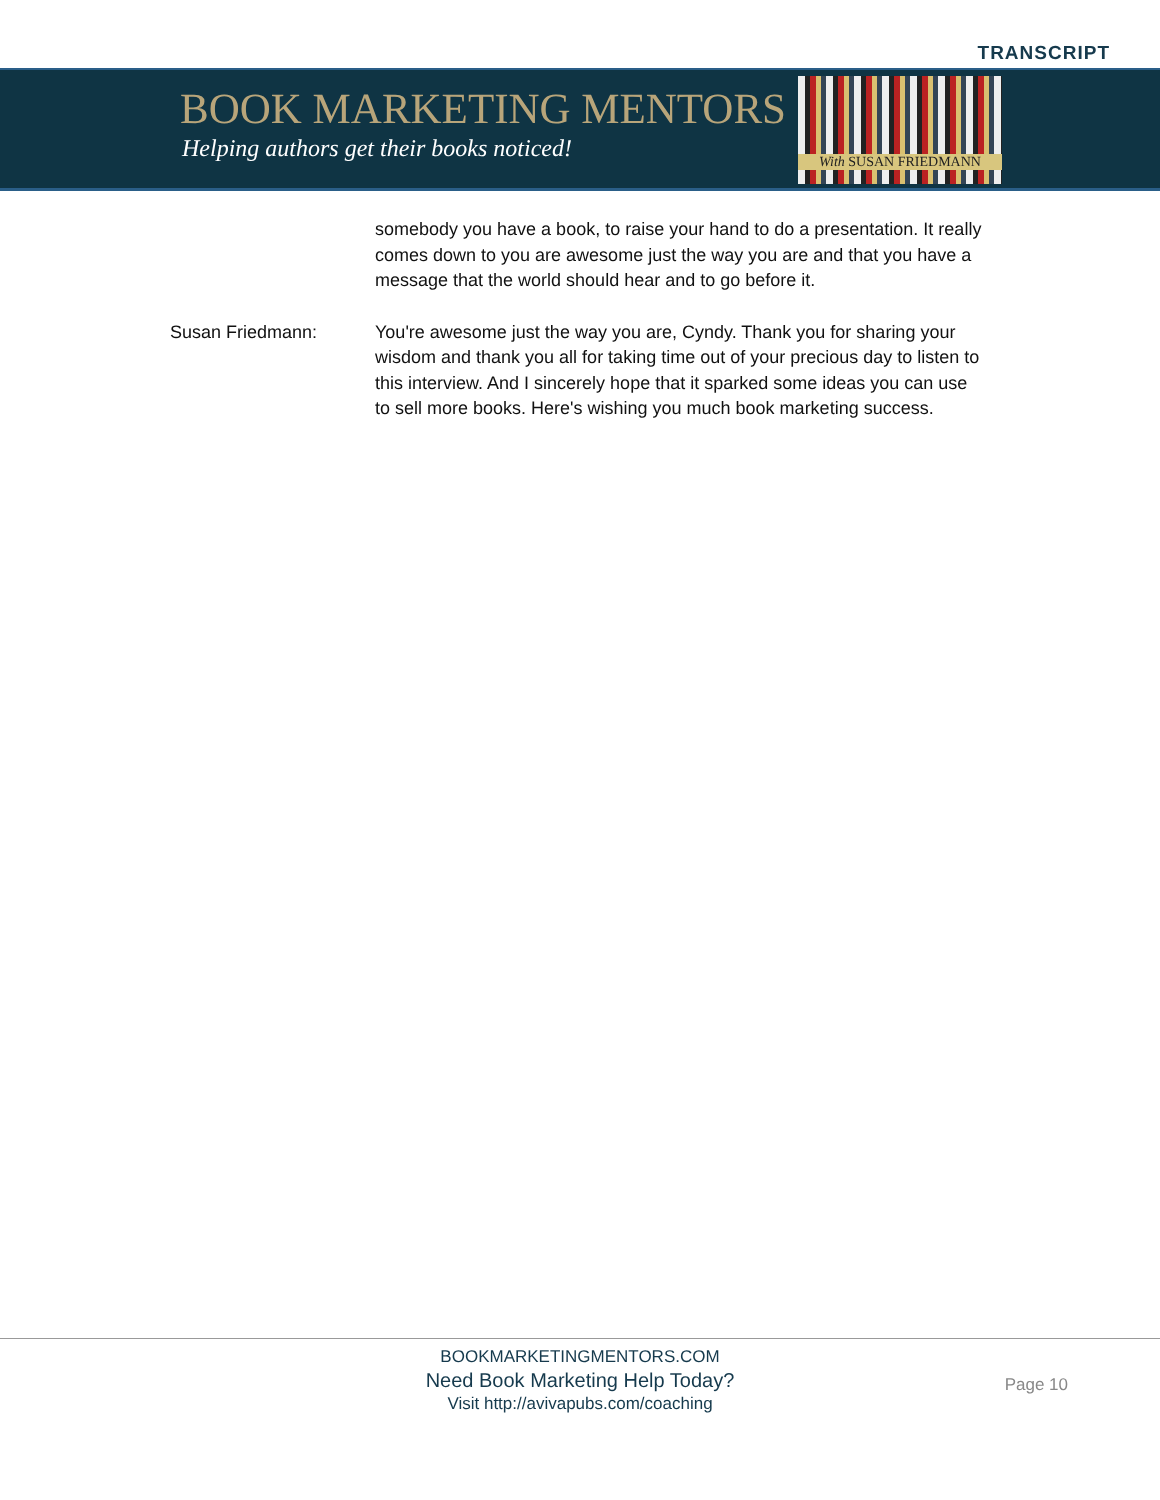TRANSCRIPT
BOOK MARKETING MENTORS
Helping authors get their books noticed!
With SUSAN FRIEDMANN
somebody you have a book, to raise your hand to do a presentation. It really comes down to you are awesome just the way you are and that you have a message that the world should hear and to go before it.
Susan Friedmann: You're awesome just the way you are, Cyndy. Thank you for sharing your wisdom and thank you all for taking time out of your precious day to listen to this interview. And I sincerely hope that it sparked some ideas you can use to sell more books. Here's wishing you much book marketing success.
BOOKMARKETINGMENTORS.COM
Need Book Marketing Help Today?
Visit http://avivapubs.com/coaching
Page 10